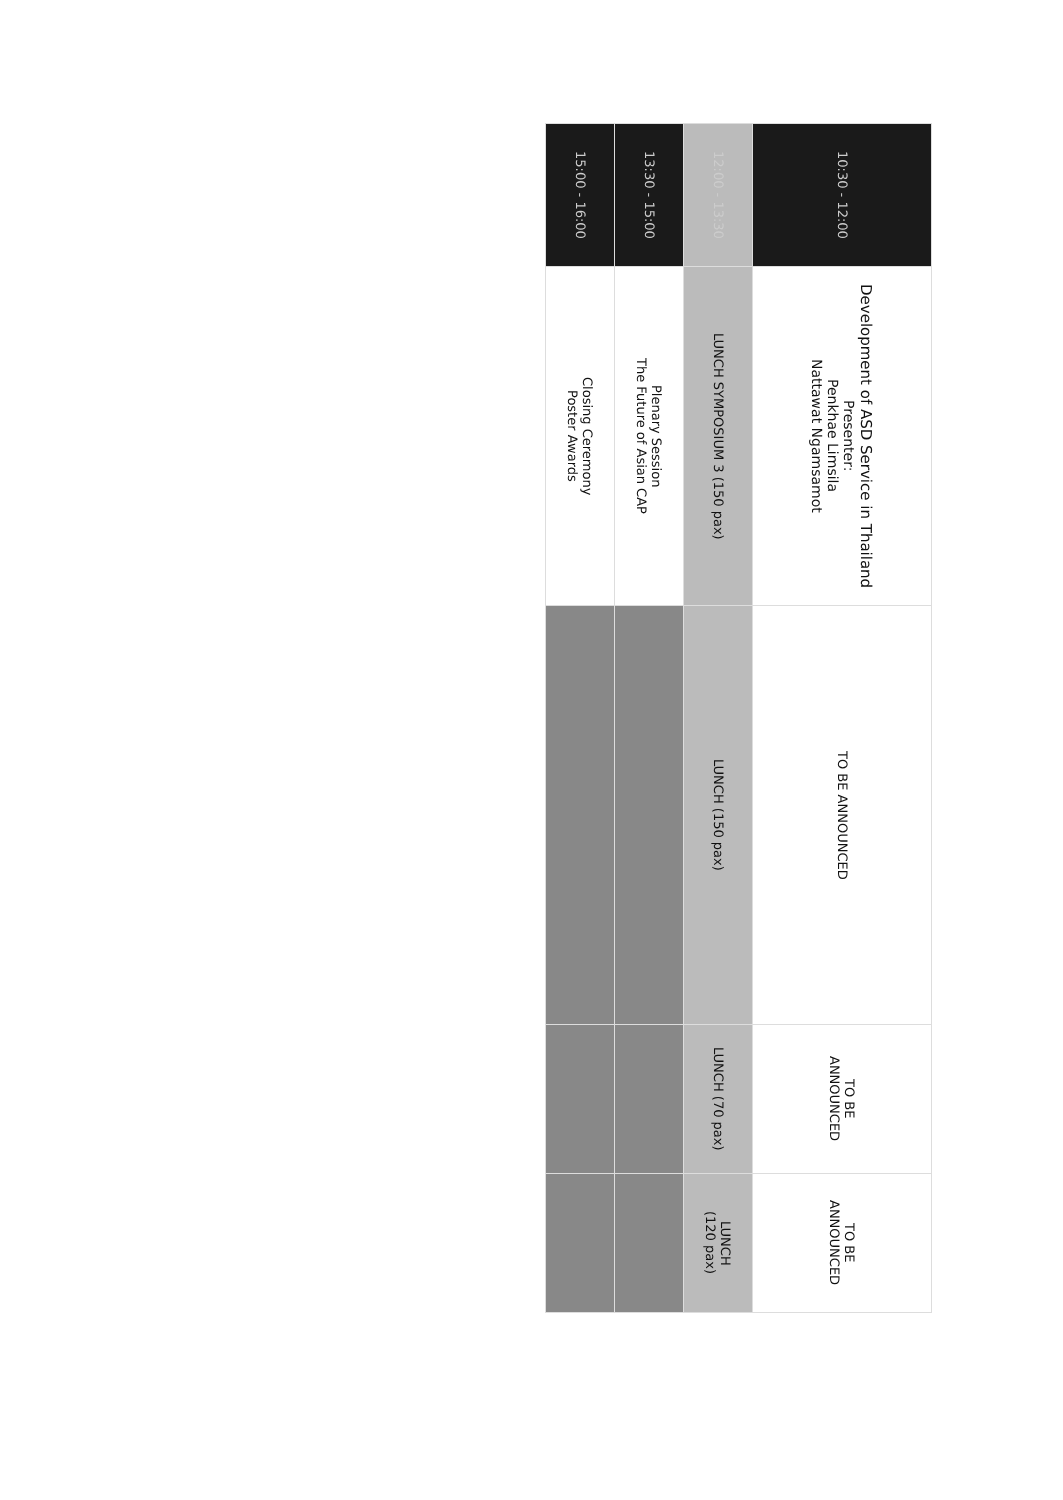| 10:30 - 12:00 | Development of ASD Service in Thailand Presenter: Penkhae Limsila Nattawat Ngamsamot | TO BE ANNOUNCED | TO BE ANNOUNCED | TO BE ANNOUNCED |
| 12:00 - 13:30 | LUNCH SYMPOSIUM 3 (150 pax) | LUNCH (150 pax) | LUNCH (70 pax) | LUNCH (120 pax) |
| 13:30 - 15:00 | Plenary Session The Future of Asian CAP | | | |
| 15:00 - 16:00 | Closing Ceremony Poster Awards | | | |